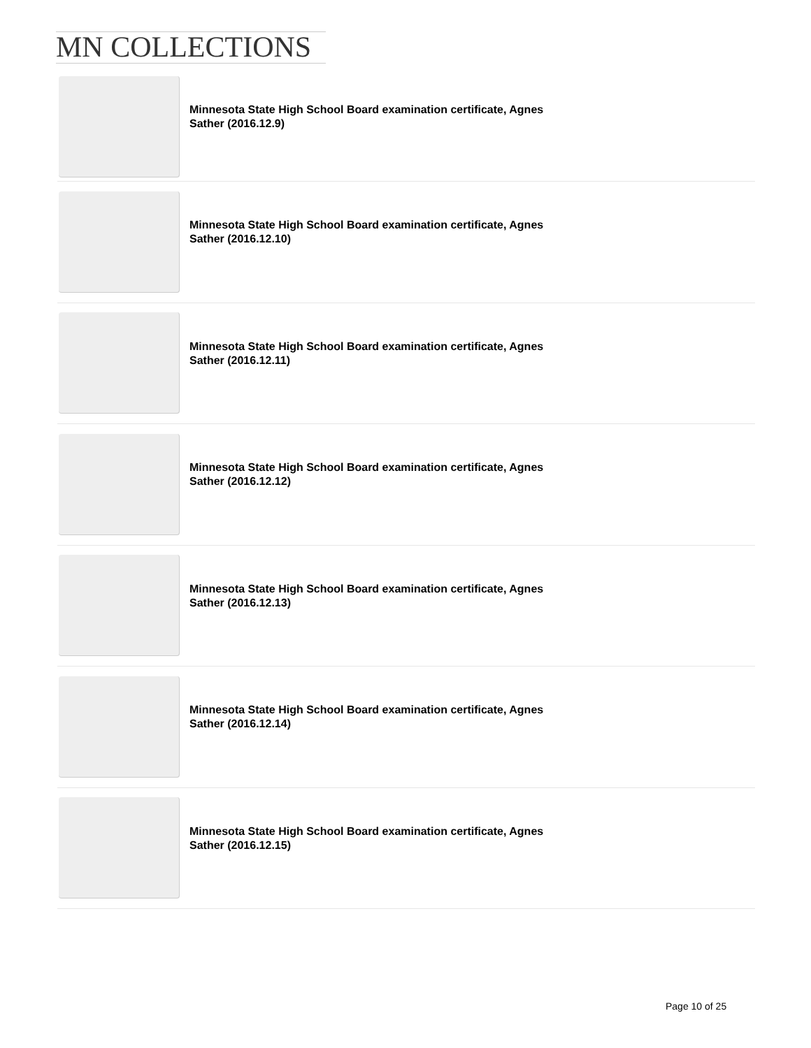MN COLLECTIONS
Minnesota State High School Board examination certificate, Agnes Sather (2016.12.9)
Minnesota State High School Board examination certificate, Agnes Sather (2016.12.10)
Minnesota State High School Board examination certificate, Agnes Sather (2016.12.11)
Minnesota State High School Board examination certificate, Agnes Sather (2016.12.12)
Minnesota State High School Board examination certificate, Agnes Sather (2016.12.13)
Minnesota State High School Board examination certificate, Agnes Sather (2016.12.14)
Minnesota State High School Board examination certificate, Agnes Sather (2016.12.15)
Page 10 of 25